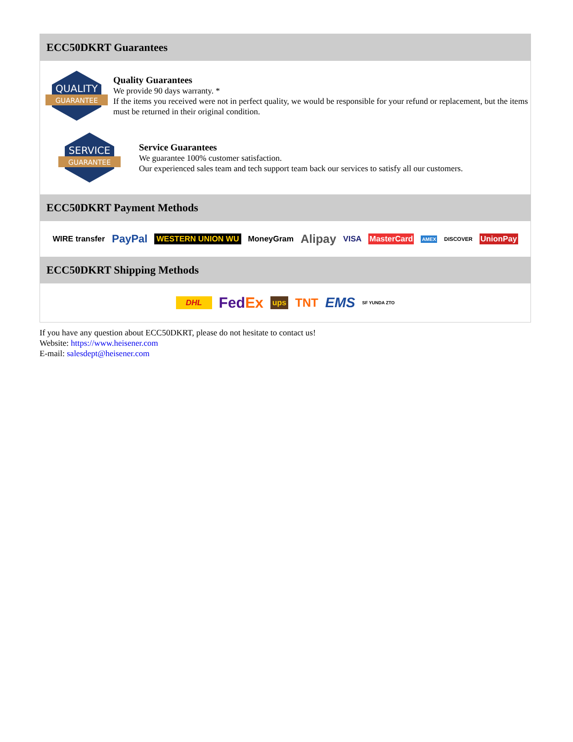ECC50DKRT Guarantees
QUALITY
GUARANTEE
Quality Guarantees
We provide 90 days warranty. *
If the items you received were not in perfect quality, we would be responsible for your refund or replacement, but the items must be returned in their original condition.
SERVICE
GUARANTEE
Service Guarantees
We guarantee 100% customer satisfaction.
Our experienced sales team and tech support team back our services to satisfy all our customers.
ECC50DKRT Payment Methods
WIRE transfer PayPal WESTERN UNION WU MoneyGram Alipay VISA MasterCard AMEX DISCOVER UnionPay
ECC50DKRT Shipping Methods
DHL FedEx ups TNT EMS SF YUNDA ZTO
If you have any question about ECC50DKRT, please do not hesitate to contact us!
Website: https://www.heisener.com
E-mail: salesdept@heisener.com